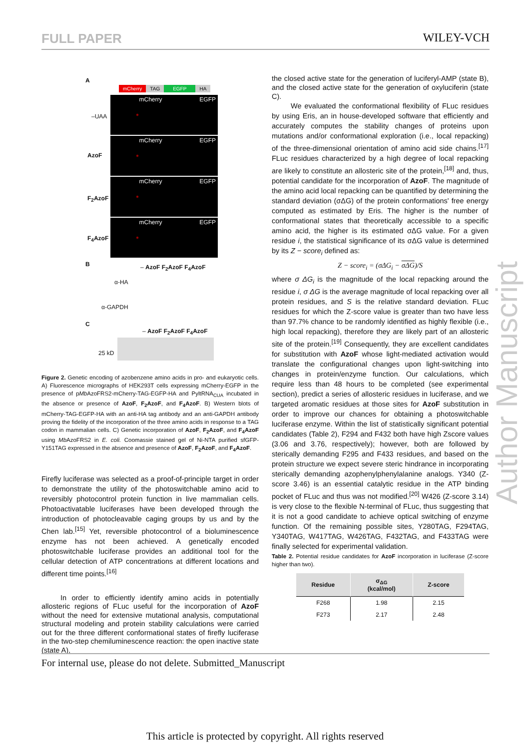FULL PAPER WILEY-VCH
A
mCherry TAG EGFP HA
–UAA
mCherry EGFP
AzoF
mCherry EGFP
F<sub>2</sub>AzoF
mCherry EGFP
F<sub>4</sub>AzoF
mCherry EGFP
B – AzoF F<sub>2</sub>AzoF F<sub>4</sub>AzoF
α-HA
α-GAPDH
C
– AzoF F<sub>2</sub>AzoF F<sub>4</sub>AzoF
25 kD
Figure 2. Genetic encoding of azobenzene amino acids in pro- and eukaryotic cells. A) Fluorescence micrographs of HEK293T cells expressing mCherry-EGFP in the presence of pMb AzoFRS2-mCherry-TAG-EGFP-HA and PyltRNA<sub>CUA</sub> incubated in the absence or presence of AzoF, F<sub>2</sub>AzoF, and F<sub>4</sub>AzoF. B) Western blots of mCherry-TAG-EGFP-HA with an anti-HA tag antibody and an anti-GAPDH antibody proving the fidelity of the incorporation of the three amino acids in response to a TAG codon in mammalian cells. C) Genetic incorporation of AzoF, F<sub>2</sub>AzoF, and F<sub>4</sub>AzoF using Mb AzoFRS2 in E. coli. Coomassie stained gel of Ni-NTA purified sfGFP-Y151TAG expressed in the absence and presence of AzoF, F<sub>2</sub>AzoF, and F<sub>4</sub>AzoF.
Firefly luciferase was selected as a proof-of-principle target in order to demonstrate the utility of the photoswitchable amino acid to reversibly photocontrol protein function in live mammalian cells. Photoactivatable luciferases have been developed through the introduction of photocleavable caging groups by us and by the Chen lab.<sup>[15]</sup> Yet, reversible photocontrol of a bioluminescence enzyme has not been achieved. A genetically encoded photoswitchable luciferase provides an additional tool for the cellular detection of ATP concentrations at different locations and different time points.<sup>[16]</sup>
In order to efficiently identify amino acids in potentially allosteric regions of FLuc useful for the incorporation of AzoF without the need for extensive mutational analysis, computational structural modeling and protein stability calculations were carried out for the three different conformational states of firefly luciferase in the two-step chemiluminescence reaction: the open inactive state (state A),
the closed active state for the generation of luciferyl-AMP (state B), and the closed active state for the generation of oxyluciferin (state C).
We evaluated the conformational flexibility of FLuc residues by using Eris, an in house-developed software that efficiently and accurately computes the stability changes of proteins upon mutations and/or conformational exploration (i.e., local repacking) of the three-dimensional orientation of amino acid side chains.<sup>[17]</sup> FLuc residues characterized by a high degree of local repacking are likely to constitute an allosteric site of the protein,<sup>[18]</sup> and, thus, potential candidate for the incorporation of AzoF. The magnitude of the amino acid local repacking can be quantified by determining the standard deviation (σΔG) of the protein conformations' free energy computed as estimated by Eris. The higher is the number of conformational states that theoretically accessible to a specific amino acid, the higher is its estimated σΔG value. For a given residue i, the statistical significance of its σΔG value is determined by its Z − score<sub>i</sub> defined as:
Z − score<sub>i</sub> = (σΔG<sub>i</sub> − σΔG)/S
where σ ΔG<sub>i</sub> is the magnitude of the local repacking around the residue i, σ ΔG is the average magnitude of local repacking over all protein residues, and S is the relative standard deviation. FLuc residues for which the Z-score value is greater than two have less than 97.7% chance to be randomly identified as highly flexible (i.e., high local repacking), therefore they are likely part of an allosteric site of the protein.<sup>[19]</sup> Consequently, they are excellent candidates for substitution with AzoF whose light-mediated activation would translate the configurational changes upon light-switching into changes in protein/enzyme function. Our calculations, which require less than 48 hours to be completed (see experimental section), predict a series of allosteric residues in luciferase, and we targeted aromatic residues at those sites for AzoF substitution in order to improve our chances for obtaining a photoswitchable luciferase enzyme. Within the list of statistically significant potential candidates (Table 2), F294 and F432 both have high Zscore values (3.06 and 3.76, respectively); however, both are followed by sterically demanding F295 and F433 residues, and based on the protein structure we expect severe steric hindrance in incorporating sterically demanding azophenylphenylalanine analogs. Y340 (Z-score 3.46) is an essential catalytic residue in the ATP binding pocket of FLuc and thus was not modified.<sup>[20]</sup> W426 (Z-score 3.14) is very close to the flexible N-terminal of FLuc, thus suggesting that it is not a good candidate to achieve optical switching of enzyme function. Of the remaining possible sites, Y280TAG, F294TAG, Y340TAG, W417TAG, W426TAG, F432TAG, and F433TAG were finally selected for experimental validation.
Table 2. Potential residue candidates for AzoF incorporation in luciferase (Z-score higher than two).
| Residue | σ<sub>ΔG</sub> (kcal/mol) | Z-score |
| --- | --- | --- |
| F268 | 1.98 | 2.15 |
| F273 | 2.17 | 2.48 |
Author Manuscript
For internal use, please do not delete. Submitted_Manuscript
This article is protected by copyright. All rights reserved